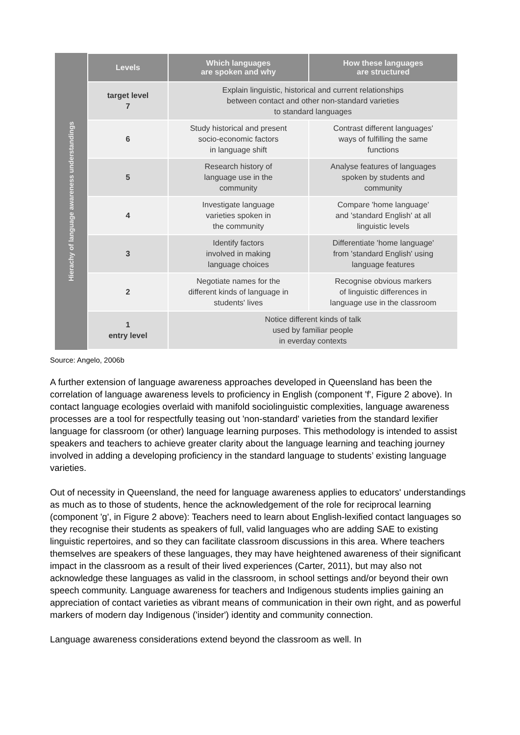Hierachy of language awareness understandings
| Levels | Which languages are spoken and why | How these languages are structured |
| --- | --- | --- |
| target level 7 | Explain linguistic, historical and current relationships between contact and other non-standard varieties to standard languages | |
| 6 | Study historical and present socio-economic factors in language shift | Contrast different languages' ways of fulfilling the same functions |
| 5 | Research history of language use in the community | Analyse features of languages spoken by students and community |
| 4 | Investigate language varieties spoken in the community | Compare 'home language' and 'standard English' at all linguistic levels |
| 3 | Identify factors involved in making language choices | Differentiate 'home language' from 'standard English' using language features |
| 2 | Negotiate names for the different kinds of language in students' lives | Recognise obvious markers of linguistic differences in language use in the classroom |
| 1 entry level | Notice different kinds of talk used by familiar people in everday contexts | |
Source: Angelo, 2006b
A further extension of language awareness approaches developed in Queensland has been the correlation of language awareness levels to proficiency in English (component 'f', Figure 2 above). In contact language ecologies overlaid with manifold sociolinguistic complexities, language awareness processes are a tool for respectfully teasing out 'non-standard' varieties from the standard lexifier language for classroom (or other) language learning purposes. This methodology is intended to assist speakers and teachers to achieve greater clarity about the language learning and teaching journey involved in adding a developing proficiency in the standard language to students’ existing language varieties.
Out of necessity in Queensland, the need for language awareness applies to educators' understandings as much as to those of students, hence the acknowledgement of the role for reciprocal learning (component 'g', in Figure 2 above): Teachers need to learn about English-lexified contact languages so they recognise their students as speakers of full, valid languages who are adding SAE to existing linguistic repertoires, and so they can facilitate classroom discussions in this area. Where teachers themselves are speakers of these languages, they may have heightened awareness of their significant impact in the classroom as a result of their lived experiences (Carter, 2011), but may also not acknowledge these languages as valid in the classroom, in school settings and/or beyond their own speech community. Language awareness for teachers and Indigenous students implies gaining an appreciation of contact varieties as vibrant means of communication in their own right, and as powerful markers of modern day Indigenous ('insider') identity and community connection.
Language awareness considerations extend beyond the classroom as well. In